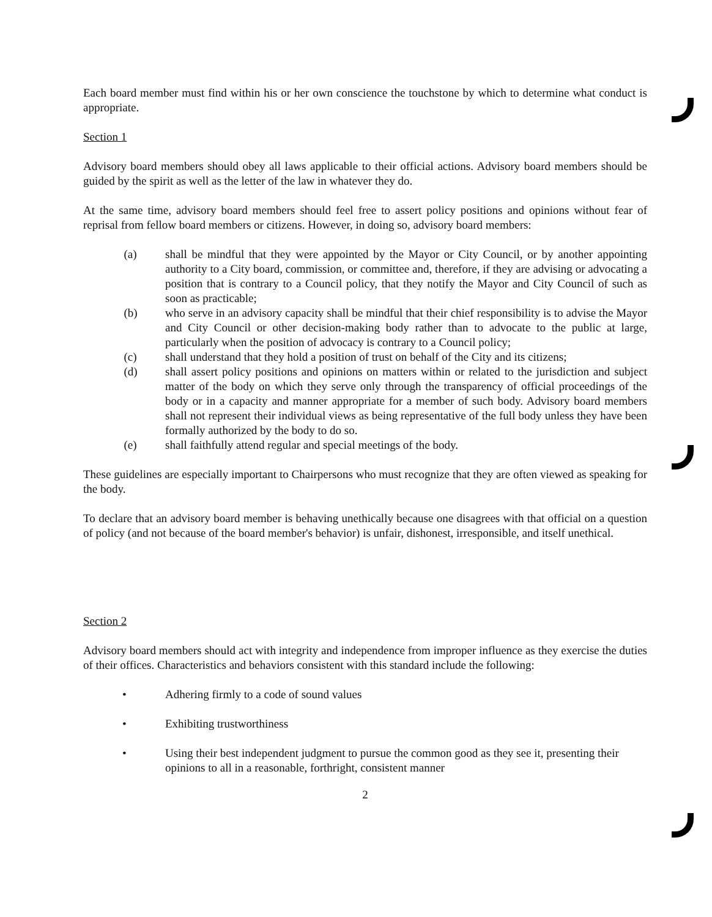Each board member must find within his or her own conscience the touchstone by which to determine what conduct is appropriate.
Section 1
Advisory board members should obey all laws applicable to their official actions. Advisory board members should be guided by the spirit as well as the letter of the law in whatever they do.
At the same time, advisory board members should feel free to assert policy positions and opinions without fear of reprisal from fellow board members or citizens. However, in doing so, advisory board members:
(a) shall be mindful that they were appointed by the Mayor or City Council, or by another appointing authority to a City board, commission, or committee and, therefore, if they are advising or advocating a position that is contrary to a Council policy, that they notify the Mayor and City Council of such as soon as practicable;
(b) who serve in an advisory capacity shall be mindful that their chief responsibility is to advise the Mayor and City Council or other decision-making body rather than to advocate to the public at large, particularly when the position of advocacy is contrary to a Council policy;
(c) shall understand that they hold a position of trust on behalf of the City and its citizens;
(d) shall assert policy positions and opinions on matters within or related to the jurisdiction and subject matter of the body on which they serve only through the transparency of official proceedings of the body or in a capacity and manner appropriate for a member of such body. Advisory board members shall not represent their individual views as being representative of the full body unless they have been formally authorized by the body to do so.
(e) shall faithfully attend regular and special meetings of the body.
These guidelines are especially important to Chairpersons who must recognize that they are often viewed as speaking for the body.
To declare that an advisory board member is behaving unethically because one disagrees with that official on a question of policy (and not because of the board member's behavior) is unfair, dishonest, irresponsible, and itself unethical.
Section 2
Advisory board members should act with integrity and independence from improper influence as they exercise the duties of their offices. Characteristics and behaviors consistent with this standard include the following:
• Adhering firmly to a code of sound values
• Exhibiting trustworthiness
• Using their best independent judgment to pursue the common good as they see it, presenting their opinions to all in a reasonable, forthright, consistent manner
2